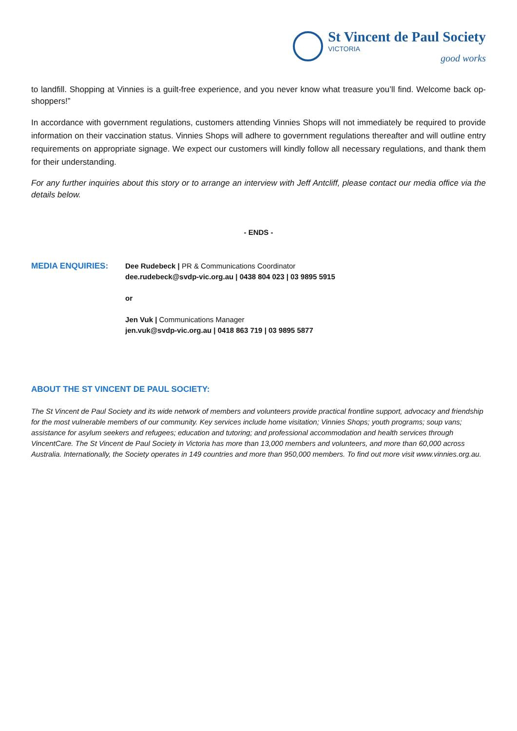St Vincent de Paul Society
VICTORIA
good works
to landfill. Shopping at Vinnies is a guilt-free experience, and you never know what treasure you’ll find. Welcome back op-shoppers!”
In accordance with government regulations, customers attending Vinnies Shops will not immediately be required to provide information on their vaccination status. Vinnies Shops will adhere to government regulations thereafter and will outline entry requirements on appropriate signage. We expect our customers will kindly follow all necessary regulations, and thank them for their understanding.
For any further inquiries about this story or to arrange an interview with Jeff Antcliff, please contact our media office via the details below.
- ENDS -
MEDIA ENQUIRIES: Dee Rudebeck | PR & Communications Coordinator
dee.rudebeck@svdp-vic.org.au | 0438 804 023 | 03 9895 5915
or
Jen Vuk | Communications Manager
jen.vuk@svdp-vic.org.au | 0418 863 719 | 03 9895 5877
ABOUT THE ST VINCENT DE PAUL SOCIETY:
The St Vincent de Paul Society and its wide network of members and volunteers provide practical frontline support, advocacy and friendship for the most vulnerable members of our community. Key services include home visitation; Vinnies Shops; youth programs; soup vans; assistance for asylum seekers and refugees; education and tutoring; and professional accommodation and health services through VincentCare. The St Vincent de Paul Society in Victoria has more than 13,000 members and volunteers, and more than 60,000 across Australia. Internationally, the Society operates in 149 countries and more than 950,000 members. To find out more visit www.vinnies.org.au.